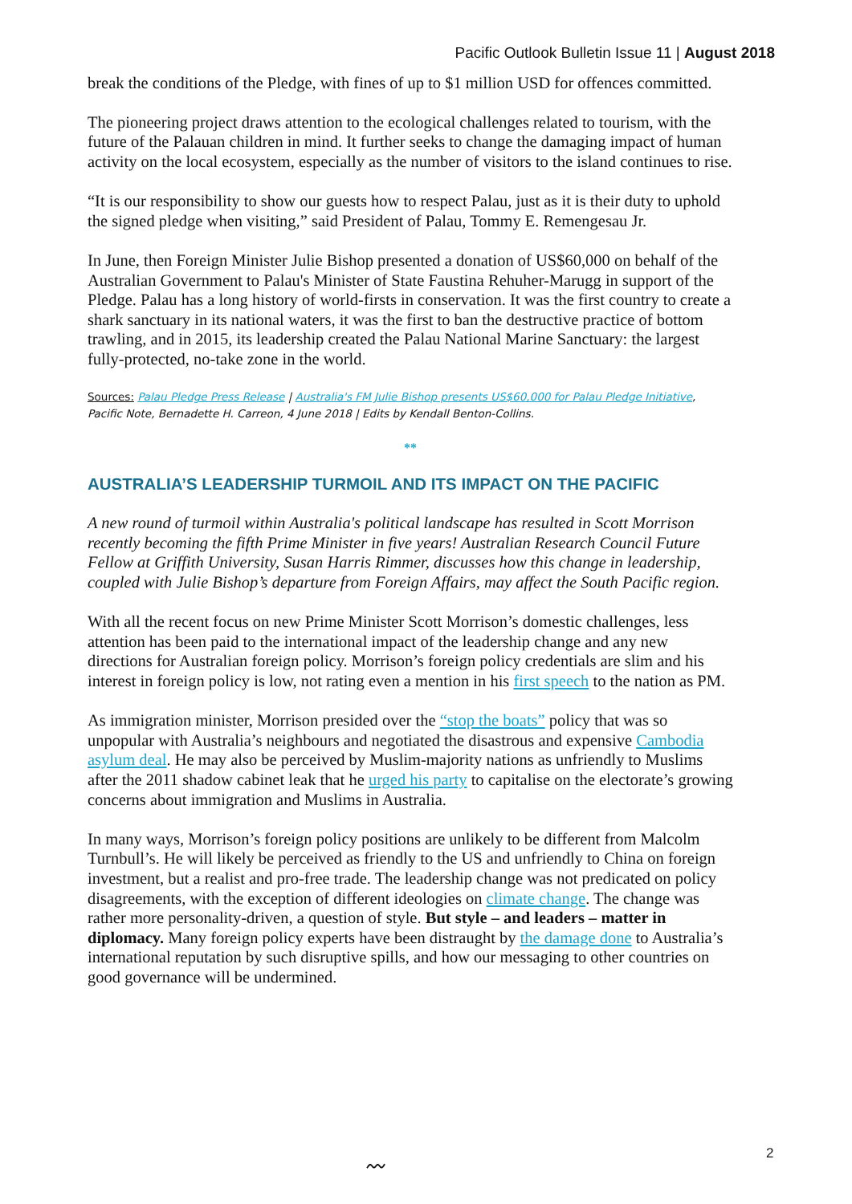Pacific Outlook Bulletin Issue 11 | August 2018
break the conditions of the Pledge, with fines of up to $1 million USD for offences committed.
The pioneering project draws attention to the ecological challenges related to tourism, with the future of the Palauan children in mind. It further seeks to change the damaging impact of human activity on the local ecosystem, especially as the number of visitors to the island continues to rise.
“It is our responsibility to show our guests how to respect Palau, just as it is their duty to uphold the signed pledge when visiting,” said President of Palau, Tommy E. Remengesau Jr.
In June, then Foreign Minister Julie Bishop presented a donation of US$60,000 on behalf of the Australian Government to Palau's Minister of State Faustina Rehuher-Marugg in support of the Pledge. Palau has a long history of world-firsts in conservation. It was the first country to create a shark sanctuary in its national waters, it was the first to ban the destructive practice of bottom trawling, and in 2015, its leadership created the Palau National Marine Sanctuary: the largest fully-protected, no-take zone in the world.
Sources: Palau Pledge Press Release | Australia's FM Julie Bishop presents US$60,000 for Palau Pledge Initiative, Pacific Note, Bernadette H. Carreon, 4 June 2018 | Edits by Kendall Benton-Collins.
**
AUSTRALIA’S LEADERSHIP TURMOIL AND ITS IMPACT ON THE PACIFIC
A new round of turmoil within Australia's political landscape has resulted in Scott Morrison recently becoming the fifth Prime Minister in five years! Australian Research Council Future Fellow at Griffith University, Susan Harris Rimmer, discusses how this change in leadership, coupled with Julie Bishop’s departure from Foreign Affairs, may affect the South Pacific region.
With all the recent focus on new Prime Minister Scott Morrison’s domestic challenges, less attention has been paid to the international impact of the leadership change and any new directions for Australian foreign policy. Morrison’s foreign policy credentials are slim and his interest in foreign policy is low, not rating even a mention in his first speech to the nation as PM.
As immigration minister, Morrison presided over the “stop the boats” policy that was so unpopular with Australia’s neighbours and negotiated the disastrous and expensive Cambodia asylum deal. He may also be perceived by Muslim-majority nations as unfriendly to Muslims after the 2011 shadow cabinet leak that he urged his party to capitalise on the electorate’s growing concerns about immigration and Muslims in Australia.
In many ways, Morrison’s foreign policy positions are unlikely to be different from Malcolm Turnbull’s. He will likely be perceived as friendly to the US and unfriendly to China on foreign investment, but a realist and pro-free trade. The leadership change was not predicated on policy disagreements, with the exception of different ideologies on climate change. The change was rather more personality-driven, a question of style. But style – and leaders – matter in diplomacy. Many foreign policy experts have been distraught by the damage done to Australia’s international reputation by such disruptive spills, and how our messaging to other countries on good governance will be undermined.
〰
2